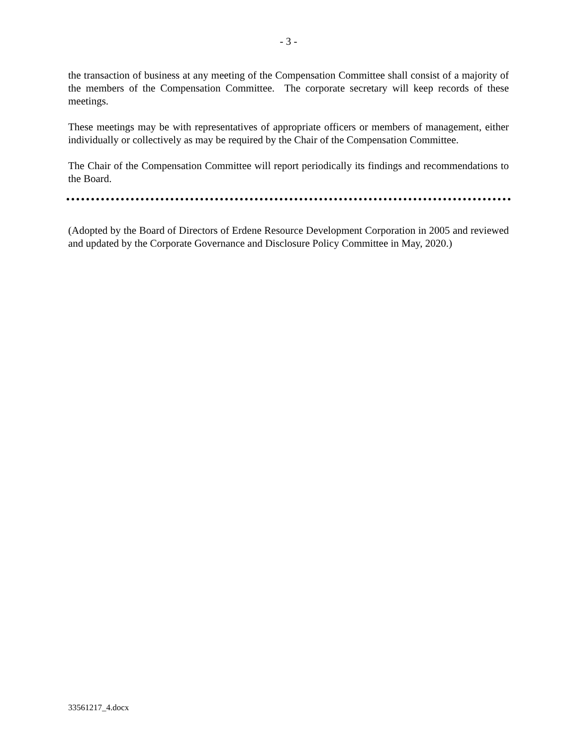- 3 -
the transaction of business at any meeting of the Compensation Committee shall consist of a majority of the members of the Compensation Committee. The corporate secretary will keep records of these meetings.
These meetings may be with representatives of appropriate officers or members of management, either individually or collectively as may be required by the Chair of the Compensation Committee.
The Chair of the Compensation Committee will report periodically its findings and recommendations to the Board.
(Adopted by the Board of Directors of Erdene Resource Development Corporation in 2005 and reviewed and updated by the Corporate Governance and Disclosure Policy Committee in May, 2020.)
33561217_4.docx